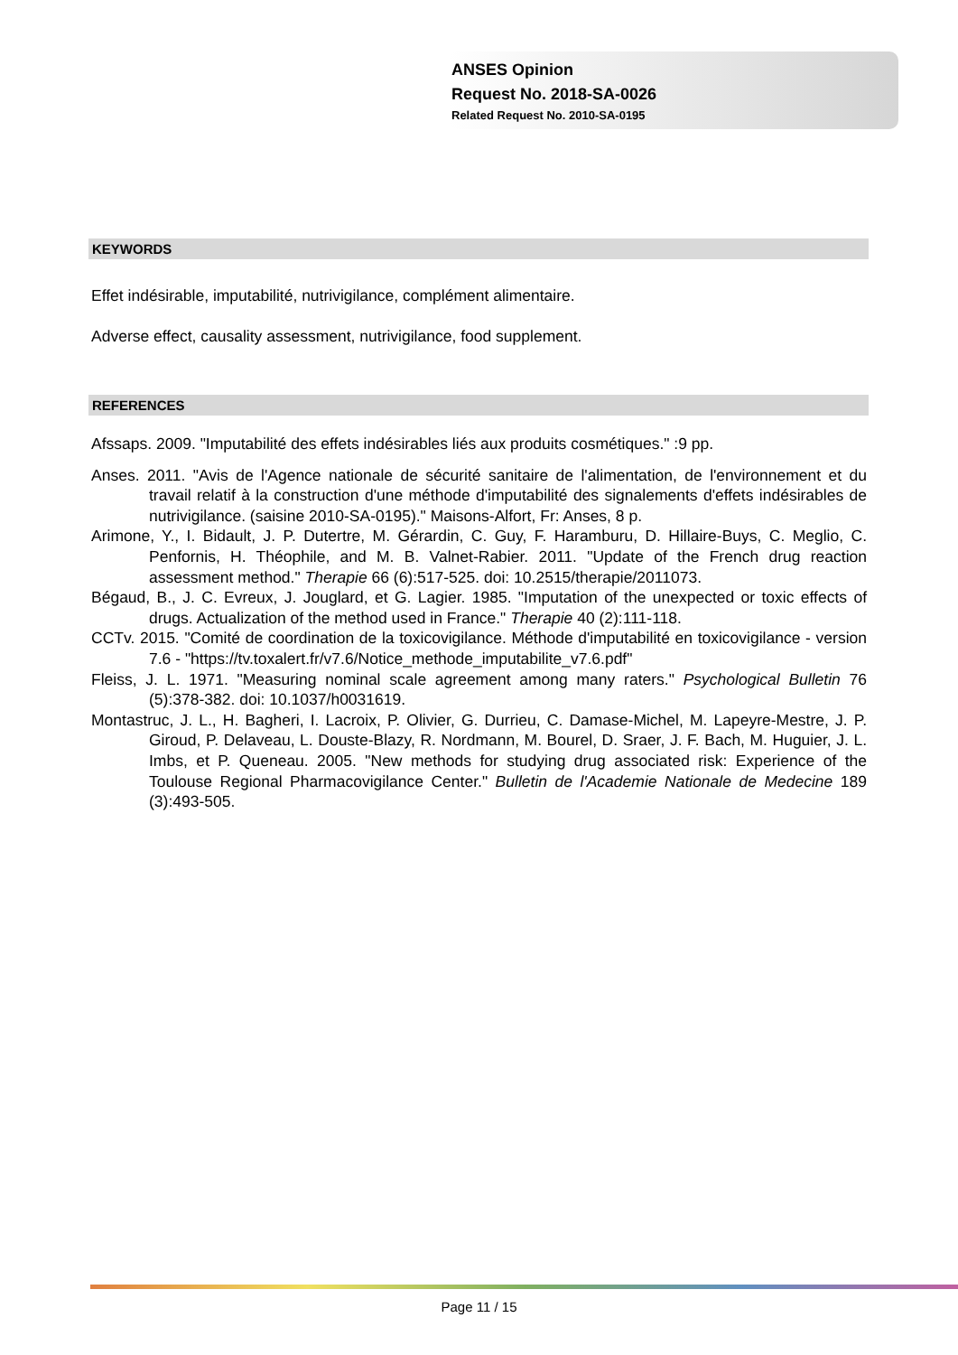ANSES Opinion
Request No. 2018-SA-0026
Related Request No. 2010-SA-0195
KEYWORDS
Effet indésirable, imputabilité, nutrivigilance, complément alimentaire.
Adverse effect, causality assessment, nutrivigilance, food supplement.
REFERENCES
Afssaps. 2009. "Imputabilité des effets indésirables liés aux produits cosmétiques." :9 pp.
Anses. 2011. "Avis de l'Agence nationale de sécurité sanitaire de l'alimentation, de l'environnement et du travail relatif à la construction d'une méthode d'imputabilité des signalements d'effets indésirables de nutrivigilance. (saisine 2010-SA-0195)." Maisons-Alfort, Fr: Anses, 8 p.
Arimone, Y., I. Bidault, J. P. Dutertre, M. Gérardin, C. Guy, F. Haramburu, D. Hillaire-Buys, C. Meglio, C. Penfornis, H. Théophile, and M. B. Valnet-Rabier. 2011. "Update of the French drug reaction assessment method." Therapie 66 (6):517-525. doi: 10.2515/therapie/2011073.
Bégaud, B., J. C. Evreux, J. Jouglard, et G. Lagier. 1985. "Imputation of the unexpected or toxic effects of drugs. Actualization of the method used in France." Therapie 40 (2):111-118.
CCTv. 2015. "Comité de coordination de la toxicovigilance. Méthode d'imputabilité en toxicovigilance - version 7.6 - "https://tv.toxalert.fr/v7.6/Notice_methode_imputabilite_v7.6.pdf"
Fleiss, J. L. 1971. "Measuring nominal scale agreement among many raters." Psychological Bulletin 76 (5):378-382. doi: 10.1037/h0031619.
Montastruc, J. L., H. Bagheri, I. Lacroix, P. Olivier, G. Durrieu, C. Damase-Michel, M. Lapeyre-Mestre, J. P. Giroud, P. Delaveau, L. Douste-Blazy, R. Nordmann, M. Bourel, D. Sraer, J. F. Bach, M. Huguier, J. L. Imbs, et P. Queneau. 2005. "New methods for studying drug associated risk: Experience of the Toulouse Regional Pharmacovigilance Center." Bulletin de l'Academie Nationale de Medecine 189 (3):493-505.
Page 11 / 15